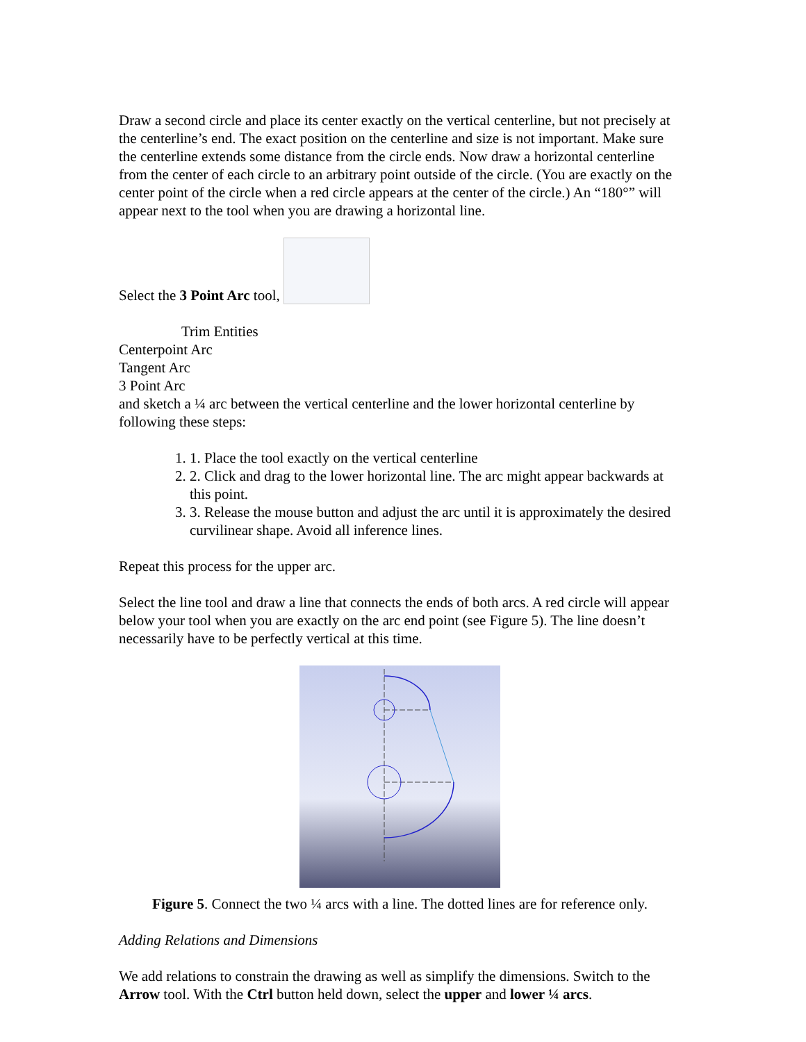Draw a second circle and place its center exactly on the vertical centerline, but not precisely at the centerline’s end. The exact position on the centerline and size is not important. Make sure the centerline extends some distance from the circle ends. Now draw a horizontal centerline from the center of each circle to an arbitrary point outside of the circle. (You are exactly on the center point of the circle when a red circle appears at the center of the circle.) An “180°” will appear next to the tool when you are drawing a horizontal line.
Select the 3 Point Arc tool,
Trim Entities
Centerpoint Arc
Tangent Arc
3 Point Arc
and sketch a ¼ arc between the vertical centerline and the lower horizontal centerline by following these steps:
1. 1. Place the tool exactly on the vertical centerline
2. 2. Click and drag to the lower horizontal line. The arc might appear backwards at this point.
3. 3. Release the mouse button and adjust the arc until it is approximately the desired curvilinear shape. Avoid all inference lines.
Repeat this process for the upper arc.
Select the line tool and draw a line that connects the ends of both arcs. A red circle will appear below your tool when you are exactly on the arc end point (see Figure 5). The line doesn’t necessarily have to be perfectly vertical at this time.
Figure 5. Connect the two ¼ arcs with a line. The dotted lines are for reference only.
Adding Relations and Dimensions
We add relations to constrain the drawing as well as simplify the dimensions. Switch to the Arrow tool. With the Ctrl button held down, select the upper and lower ¼ arcs.